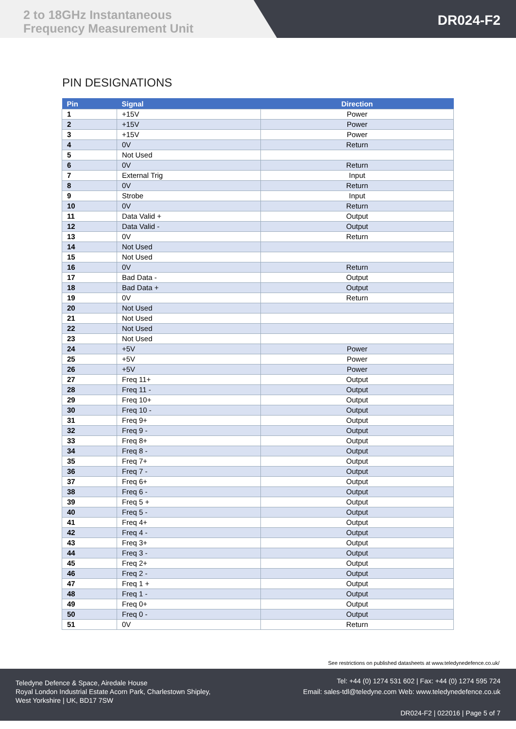2 to 18GHz Instantaneous
Frequency Measurement Unit
DR024-F2
PIN DESIGNATIONS
| Pin | Signal | Direction |
| --- | --- | --- |
| 1 | +15V | Power |
| 2 | +15V | Power |
| 3 | +15V | Power |
| 4 | 0V | Return |
| 5 | Not Used | |
| 6 | 0V | Return |
| 7 | External Trig | Input |
| 8 | 0V | Return |
| 9 | Strobe | Input |
| 10 | 0V | Return |
| 11 | Data Valid + | Output |
| 12 | Data Valid - | Output |
| 13 | 0V | Return |
| 14 | Not Used | |
| 15 | Not Used | |
| 16 | 0V | Return |
| 17 | Bad Data - | Output |
| 18 | Bad Data + | Output |
| 19 | 0V | Return |
| 20 | Not Used | |
| 21 | Not Used | |
| 22 | Not Used | |
| 23 | Not Used | |
| 24 | +5V | Power |
| 25 | +5V | Power |
| 26 | +5V | Power |
| 27 | Freq 11+ | Output |
| 28 | Freq 11 - | Output |
| 29 | Freq 10+ | Output |
| 30 | Freq 10 - | Output |
| 31 | Freq 9+ | Output |
| 32 | Freq 9 - | Output |
| 33 | Freq 8+ | Output |
| 34 | Freq 8 - | Output |
| 35 | Freq 7+ | Output |
| 36 | Freq 7 - | Output |
| 37 | Freq 6+ | Output |
| 38 | Freq 6 - | Output |
| 39 | Freq 5 + | Output |
| 40 | Freq 5 - | Output |
| 41 | Freq 4+ | Output |
| 42 | Freq 4 - | Output |
| 43 | Freq 3+ | Output |
| 44 | Freq 3 - | Output |
| 45 | Freq 2+ | Output |
| 46 | Freq 2 - | Output |
| 47 | Freq 1 + | Output |
| 48 | Freq 1 - | Output |
| 49 | Freq 0+ | Output |
| 50 | Freq 0 - | Output |
| 51 | 0V | Return |
See restrictions on published datasheets at www.teledynedefence.co.uk/
Teledyne Defence & Space, Airedale House
Royal London Industrial Estate Acorn Park, Charlestown Shipley,
West Yorkshire | UK, BD17 7SW
Tel: +44 (0) 1274 531 602 | Fax: +44 (0) 1274 595 724
Email: sales-tdl@teledyne.com Web: www.teledynedefence.co.uk
DR024-F2 | 022016 | Page 5 of 7